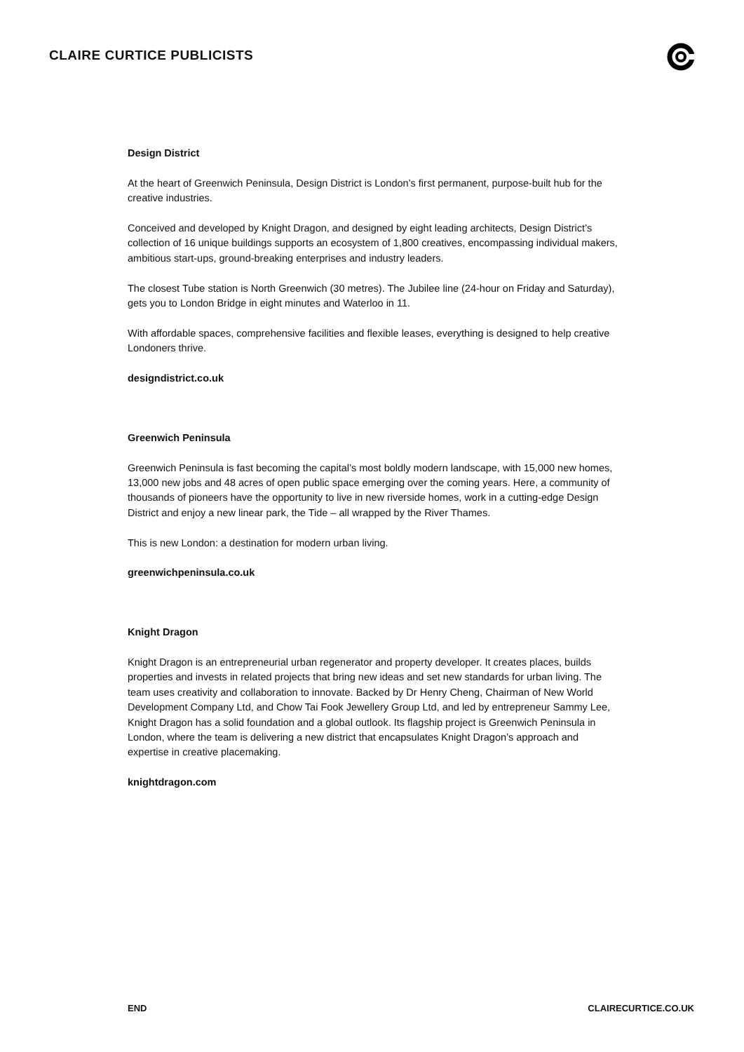CLAIRE CURTICE PUBLICISTS
Design District
At the heart of Greenwich Peninsula, Design District is London’s first permanent, purpose-built hub for the creative industries.
Conceived and developed by Knight Dragon, and designed by eight leading architects, Design District’s collection of 16 unique buildings supports an ecosystem of 1,800 creatives, encompassing individual makers, ambitious start-ups, ground-breaking enterprises and industry leaders.
The closest Tube station is North Greenwich (30 metres). The Jubilee line (24-hour on Friday and Saturday), gets you to London Bridge in eight minutes and Waterloo in 11.
With affordable spaces, comprehensive facilities and flexible leases, everything is designed to help creative Londoners thrive.
designdistrict.co.uk
Greenwich Peninsula
Greenwich Peninsula is fast becoming the capital’s most boldly modern landscape, with 15,000 new homes, 13,000 new jobs and 48 acres of open public space emerging over the coming years. Here, a community of thousands of pioneers have the opportunity to live in new riverside homes, work in a cutting-edge Design District and enjoy a new linear park, the Tide – all wrapped by the River Thames.
This is new London: a destination for modern urban living.
greenwichpeninsula.co.uk
Knight Dragon
Knight Dragon is an entrepreneurial urban regenerator and property developer. It creates places, builds properties and invests in related projects that bring new ideas and set new standards for urban living. The team uses creativity and collaboration to innovate. Backed by Dr Henry Cheng, Chairman of New World Development Company Ltd, and Chow Tai Fook Jewellery Group Ltd, and led by entrepreneur Sammy Lee, Knight Dragon has a solid foundation and a global outlook. Its flagship project is Greenwich Peninsula in London, where the team is delivering a new district that encapsulates Knight Dragon’s approach and expertise in creative placemaking.
knightdragon.com
END CLAIRECURTICE.CO.UK